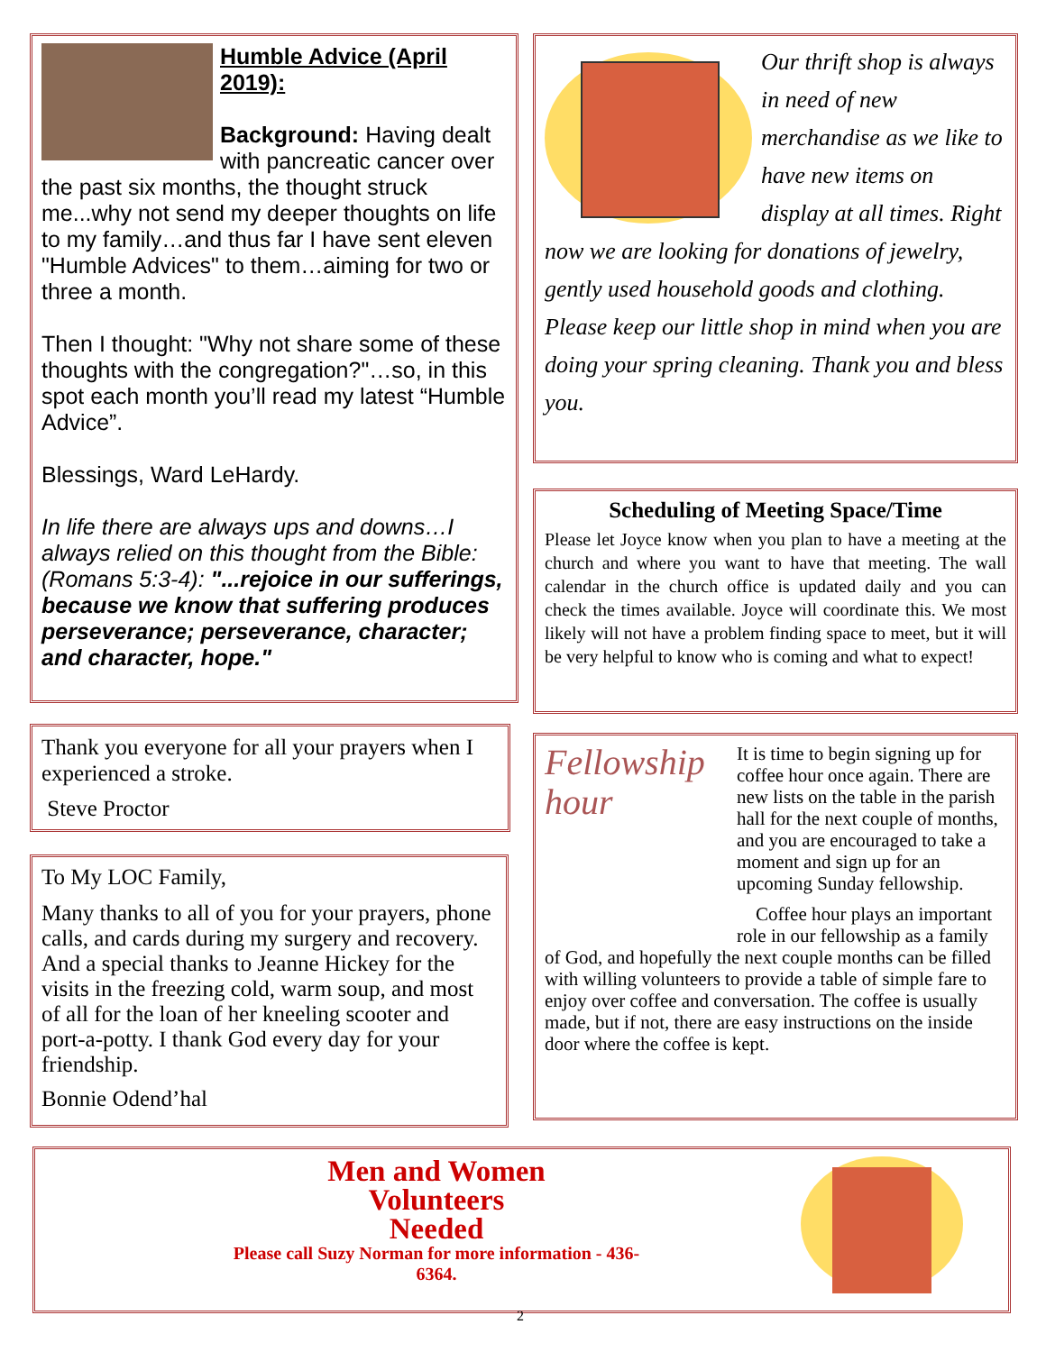Humble Advice (April 2019):
Background: Having dealt with pancreatic cancer over the past six months, the thought struck me...why not send my deeper thoughts on life to my family…and thus far I have sent eleven "Humble Advices" to them…aiming for two or three a month.
Then I thought: "Why not share some of these thoughts with the congregation?"…so, in this spot each month you’ll read my latest “Humble Advice”.
Blessings, Ward LeHardy.
In life there are always ups and downs…I always relied on this thought from the Bible: (Romans 5:3-4): "...rejoice in our sufferings, because we know that suffering produces perseverance; perseverance, character; and character, hope."
Our thrift shop is always in need of new merchandise as we like to have new items on display at all times. Right now we are looking for donations of jewelry, gently used household goods and clothing. Please keep our little shop in mind when you are doing your spring cleaning. Thank you and bless you.
Scheduling of Meeting Space/Time
Please let Joyce know when you plan to have a meeting at the church and where you want to have that meeting. The wall calendar in the church office is updated daily and you can check the times available. Joyce will coordinate this. We most likely will not have a problem finding space to meet, but it will be very helpful to know who is coming and what to expect!
Thank you everyone for all your prayers when I experienced a stroke.
Steve Proctor
To My LOC Family,
Many thanks to all of you for your prayers, phone calls, and cards during my surgery and recovery. And a special thanks to Jeanne Hickey for the visits in the freezing cold, warm soup, and most of all for the loan of her kneeling scooter and port-a-potty. I thank God every day for your friendship.
Bonnie Odend’hal
Fellowship hour
It is time to begin signing up for coffee hour once again. There are new lists on the table in the parish hall for the next couple of months, and you are encouraged to take a moment and sign up for an upcoming Sunday fellowship.
Coffee hour plays an important role in our fellowship as a family of God, and hopefully the next couple months can be filled with willing volunteers to provide a table of simple fare to enjoy over coffee and conversation. The coffee is usually made, but if not, there are easy instructions on the inside door where the coffee is kept.
Men and Women
Volunteers
Needed
Please call Suzy Norman for more information - 436-6364.
2